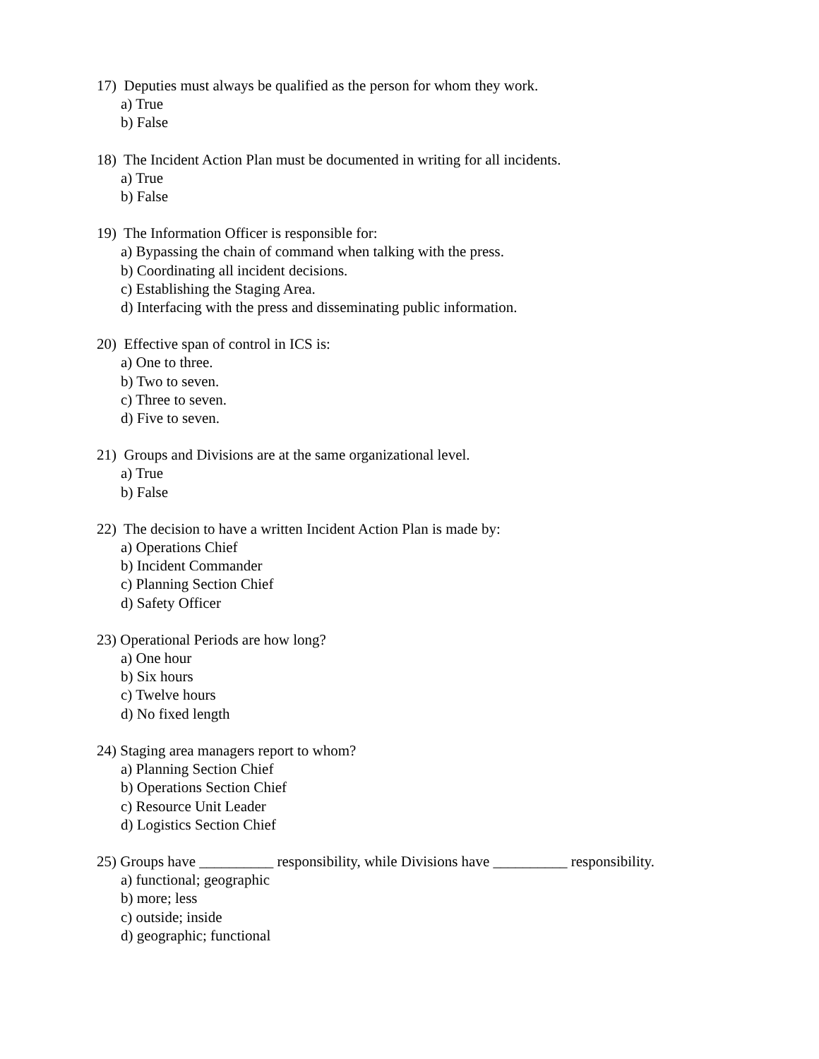17) Deputies must always be qualified as the person for whom they work.
a) True
b) False
18) The Incident Action Plan must be documented in writing for all incidents.
a) True
b) False
19) The Information Officer is responsible for:
a) Bypassing the chain of command when talking with the press.
b) Coordinating all incident decisions.
c) Establishing the Staging Area.
d) Interfacing with the press and disseminating public information.
20) Effective span of control in ICS is:
a) One to three.
b) Two to seven.
c) Three to seven.
d) Five to seven.
21) Groups and Divisions are at the same organizational level.
a) True
b) False
22) The decision to have a written Incident Action Plan is made by:
a) Operations Chief
b) Incident Commander
c) Planning Section Chief
d) Safety Officer
23) Operational Periods are how long?
a) One hour
b) Six hours
c) Twelve hours
d) No fixed length
24) Staging area managers report to whom?
a) Planning Section Chief
b) Operations Section Chief
c) Resource Unit Leader
d) Logistics Section Chief
25) Groups have __________ responsibility, while Divisions have __________ responsibility.
a) functional; geographic
b) more; less
c) outside; inside
d) geographic; functional